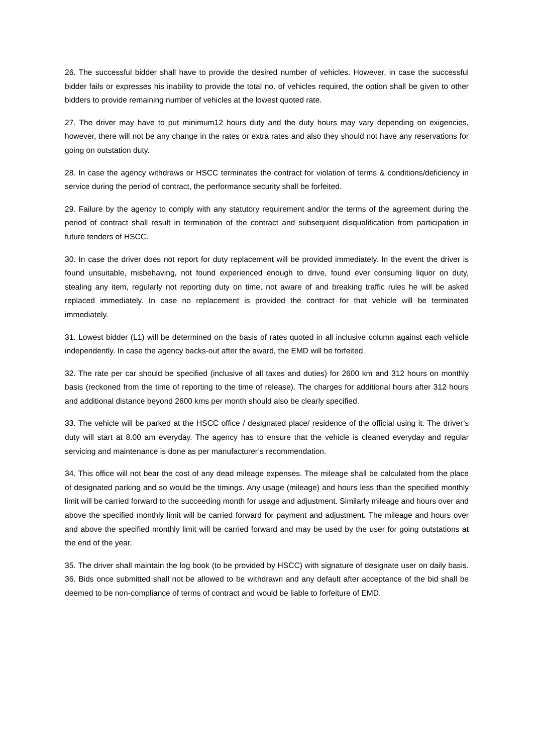26. The successful bidder shall have to provide the desired number of vehicles. However, in case the successful bidder fails or expresses his inability to provide the total no. of vehicles required, the option shall be given to other bidders to provide remaining number of vehicles at the lowest quoted rate.
27. The driver may have to put minimum12 hours duty and the duty hours may vary depending on exigencies, however, there will not be any change in the rates or extra rates and also they should not have any reservations for going on outstation duty.
28. In case the agency withdraws or HSCC terminates the contract for violation of terms & conditions/deficiency in service during the period of contract, the performance security shall be forfeited.
29. Failure by the agency to comply with any statutory requirement and/or the terms of the agreement during the period of contract shall result in termination of the contract and subsequent disqualification from participation in future tenders of HSCC.
30. In case the driver does not report for duty replacement will be provided immediately. In the event the driver is found unsuitable, misbehaving, not found experienced enough to drive, found ever consuming liquor on duty, stealing any item, regularly not reporting duty on time, not aware of and breaking traffic rules he will be asked replaced immediately. In case no replacement is provided the contract for that vehicle will be terminated immediately.
31. Lowest bidder (L1) will be determined on the basis of rates quoted in all inclusive column against each vehicle independently. In case the agency backs-out after the award, the EMD will be forfeited.
32. The rate per car should be specified (inclusive of all taxes and duties) for 2600 km and 312 hours on monthly basis (reckoned from the time of reporting to the time of release). The charges for additional hours after 312 hours and additional distance beyond 2600 kms per month should also be clearly specified.
33. The vehicle will be parked at the HSCC office / designated place/ residence of the official using it. The driver’s duty will start at 8.00 am everyday. The agency has to ensure that the vehicle is cleaned everyday and regular servicing and maintenance is done as per manufacturer’s recommendation.
34. This office will not bear the cost of any dead mileage expenses. The mileage shall be calculated from the place of designated parking and so would be the timings. Any usage (mileage) and hours less than the specified monthly limit will be carried forward to the succeeding month for usage and adjustment. Similarly mileage and hours over and above the specified monthly limit will be carried forward for payment and adjustment. The mileage and hours over and above the specified monthly limit will be carried forward and may be used by the user for going outstations at the end of the year.
35. The driver shall maintain the log book (to be provided by HSCC) with signature of designate user on daily basis. 36. Bids once submitted shall not be allowed to be withdrawn and any default after acceptance of the bid shall be deemed to be non-compliance of terms of contract and would be liable to forfeiture of EMD.